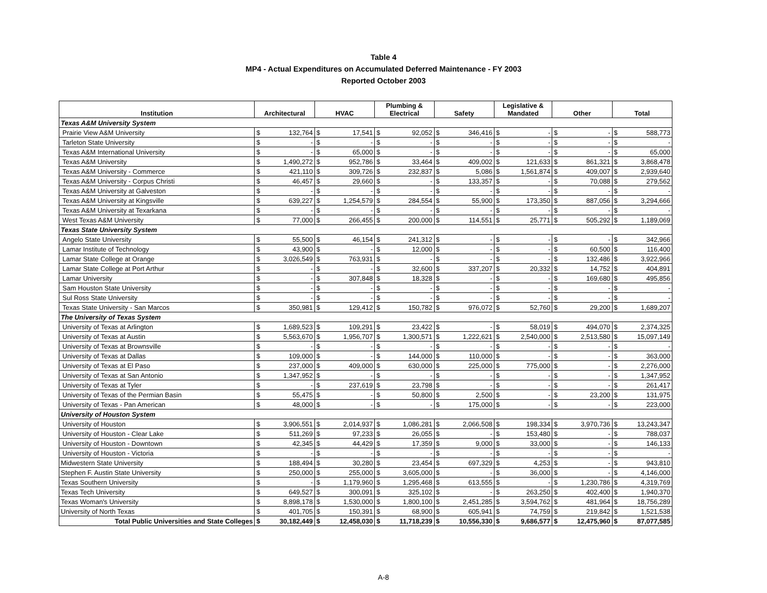Table 4
MP4 - Actual Expenditures on Accumulated Deferred Maintenance - FY 2003
Reported October 2003
| Institution | Architectural | | HVAC | | Plumbing & Electrical | | Safety | | Legislative & Mandated | | Other | | Total | |
| --- | --- | --- | --- | --- | --- | --- | --- | --- | --- | --- | --- | --- | --- | --- |
| Texas A&M University System | | | | | | | | | | | | | | |
| Prairie View A&M University | $ | 132,764 | $ | 17,541 | $ | 92,052 | $ | 346,416 | $ | - | $ | - | $ | 588,773 |
| Tarleton State University | $ | - | $ | - | $ | - | $ | - | $ | - | $ | - | $ | - |
| Texas A&M International University | $ | - | $ | 65,000 | $ | - | $ | - | $ | - | $ | - | $ | 65,000 |
| Texas A&M University | $ | 1,490,272 | $ | 952,786 | $ | 33,464 | $ | 409,002 | $ | 121,633 | $ | 861,321 | $ | 3,868,478 |
| Texas A&M University - Commerce | $ | 421,110 | $ | 309,726 | $ | 232,837 | $ | 5,086 | $ | 1,561,874 | $ | 409,007 | $ | 2,939,640 |
| Texas A&M University - Corpus Christi | $ | 46,457 | $ | 29,660 | $ | - | $ | 133,357 | $ | - | $ | 70,088 | $ | 279,562 |
| Texas A&M University at Galveston | $ | - | $ | - | $ | - | $ | - | $ | - | $ | - | $ | - |
| Texas A&M University at Kingsville | $ | 639,227 | $ | 1,254,579 | $ | 284,554 | $ | 55,900 | $ | 173,350 | $ | 887,056 | $ | 3,294,666 |
| Texas A&M University at Texarkana | $ | - | $ | - | $ | - | $ | - | $ | - | $ | - | $ | - |
| West Texas A&M University | $ | 77,000 | $ | 266,455 | $ | 200,000 | $ | 114,551 | $ | 25,771 | $ | 505,292 | $ | 1,189,069 |
| Texas State University System | | | | | | | | | | | | | | |
| Angelo State University | $ | 55,500 | $ | 46,154 | $ | 241,312 | $ | - | $ | - | $ | - | $ | 342,966 |
| Lamar Institute of Technology | $ | 43,900 | $ | - | $ | 12,000 | $ | - | $ | - | $ | 60,500 | $ | 116,400 |
| Lamar State College at Orange | $ | 3,026,549 | $ | 763,931 | $ | - | $ | - | $ | - | $ | 132,486 | $ | 3,922,966 |
| Lamar State College at Port Arthur | $ | - | $ | - | $ | 32,600 | $ | 337,207 | $ | 20,332 | $ | 14,752 | $ | 404,891 |
| Lamar University | $ | - | $ | 307,848 | $ | 18,328 | $ | - | $ | - | $ | 169,680 | $ | 495,856 |
| Sam Houston State University | $ | - | $ | - | $ | - | $ | - | $ | - | $ | - | $ | - |
| Sul Ross State University | $ | - | $ | - | $ | - | $ | - | $ | - | $ | - | $ | - |
| Texas State University - San Marcos | $ | 350,981 | $ | 129,412 | $ | 150,782 | $ | 976,072 | $ | 52,760 | $ | 29,200 | $ | 1,689,207 |
| The University of Texas System | | | | | | | | | | | | | | |
| University of Texas at Arlington | $ | 1,689,523 | $ | 109,291 | $ | 23,422 | $ | - | $ | 58,019 | $ | 494,070 | $ | 2,374,325 |
| University of Texas at Austin | $ | 5,563,670 | $ | 1,956,707 | $ | 1,300,571 | $ | 1,222,621 | $ | 2,540,000 | $ | 2,513,580 | $ | 15,097,149 |
| University of Texas at Brownsville | $ | - | $ | - | $ | - | $ | - | $ | - | $ | - | $ | - |
| University of Texas at Dallas | $ | 109,000 | $ | - | $ | 144,000 | $ | 110,000 | $ | - | $ | - | $ | 363,000 |
| University of Texas at El Paso | $ | 237,000 | $ | 409,000 | $ | 630,000 | $ | 225,000 | $ | 775,000 | $ | - | $ | 2,276,000 |
| University of Texas at San Antonio | $ | 1,347,952 | $ | - | $ | - | $ | - | $ | - | $ | - | $ | 1,347,952 |
| University of Texas at Tyler | $ | - | $ | 237,619 | $ | 23,798 | $ | - | $ | - | $ | - | $ | 261,417 |
| University of Texas of the Permian Basin | $ | 55,475 | $ | - | $ | 50,800 | $ | 2,500 | $ | - | $ | 23,200 | $ | 131,975 |
| University of Texas - Pan American | $ | 48,000 | $ | - | $ | - | $ | 175,000 | $ | - | $ | - | $ | 223,000 |
| University of Houston System | | | | | | | | | | | | | | |
| University of Houston | $ | 3,906,551 | $ | 2,014,937 | $ | 1,086,281 | $ | 2,066,508 | $ | 198,334 | $ | 3,970,736 | $ | 13,243,347 |
| University of Houston - Clear Lake | $ | 511,269 | $ | 97,233 | $ | 26,055 | $ | - | $ | 153,480 | $ | - | $ | 788,037 |
| University of Houston - Downtown | $ | 42,345 | $ | 44,429 | $ | 17,359 | $ | 9,000 | $ | 33,000 | $ | - | $ | 146,133 |
| University of Houston - Victoria | $ | - | $ | - | $ | - | $ | - | $ | - | $ | - | $ | - |
| Midwestern State University | $ | 188,494 | $ | 30,280 | $ | 23,454 | $ | 697,329 | $ | 4,253 | $ | - | $ | 943,810 |
| Stephen F. Austin State University | $ | 250,000 | $ | 255,000 | $ | 3,605,000 | $ | - | $ | 36,000 | $ | - | $ | 4,146,000 |
| Texas Southern University | $ | - | $ | 1,179,960 | $ | 1,295,468 | $ | 613,555 | $ | - | $ | 1,230,786 | $ | 4,319,769 |
| Texas Tech University | $ | 649,527 | $ | 300,091 | $ | 325,102 | $ | - | $ | 263,250 | $ | 402,400 | $ | 1,940,370 |
| Texas Woman's University | $ | 8,898,178 | $ | 1,530,000 | $ | 1,800,100 | $ | 2,451,285 | $ | 3,594,762 | $ | 481,964 | $ | 18,756,289 |
| University of North Texas | $ | 401,705 | $ | 150,391 | $ | 68,900 | $ | 605,941 | $ | 74,759 | $ | 219,842 | $ | 1,521,538 |
| Total Public Universities and State Colleges | $ | 30,182,449 | $ | 12,458,030 | $ | 11,718,239 | $ | 10,556,330 | $ | 9,686,577 | $ | 12,475,960 | $ | 87,077,585 |
A-8